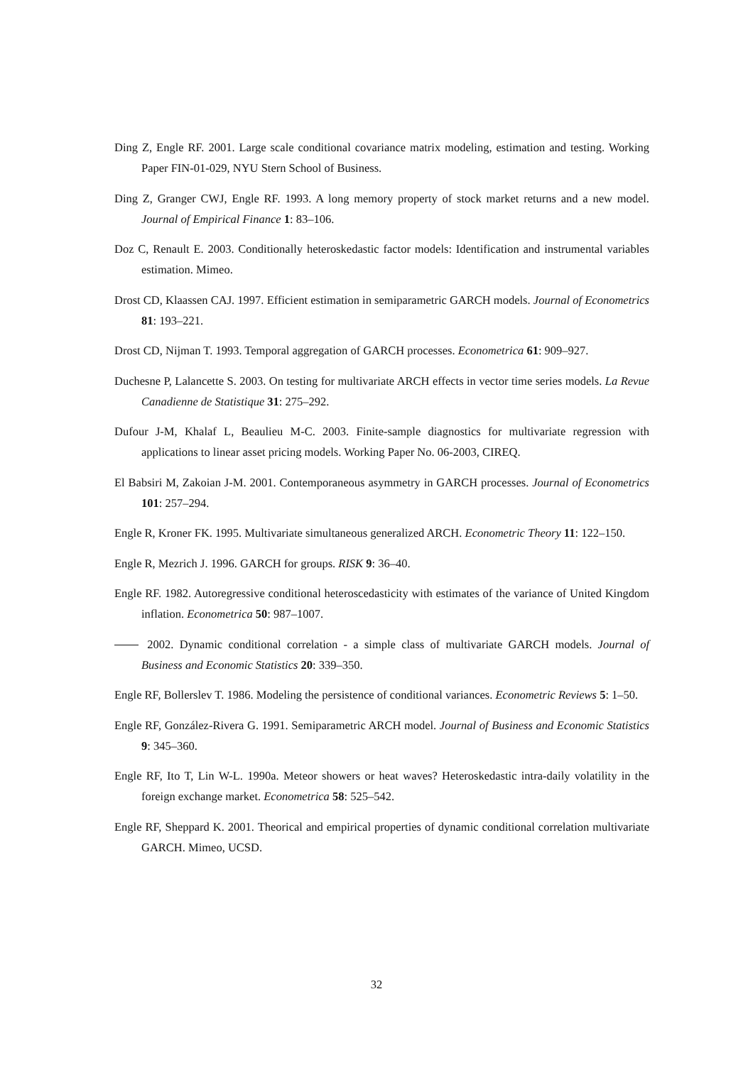Ding Z, Engle RF. 2001. Large scale conditional covariance matrix modeling, estimation and testing. Working Paper FIN-01-029, NYU Stern School of Business.
Ding Z, Granger CWJ, Engle RF. 1993. A long memory property of stock market returns and a new model. Journal of Empirical Finance 1: 83–106.
Doz C, Renault E. 2003. Conditionally heteroskedastic factor models: Identification and instrumental variables estimation. Mimeo.
Drost CD, Klaassen CAJ. 1997. Efficient estimation in semiparametric GARCH models. Journal of Econometrics 81: 193–221.
Drost CD, Nijman T. 1993. Temporal aggregation of GARCH processes. Econometrica 61: 909–927.
Duchesne P, Lalancette S. 2003. On testing for multivariate ARCH effects in vector time series models. La Revue Canadienne de Statistique 31: 275–292.
Dufour J-M, Khalaf L, Beaulieu M-C. 2003. Finite-sample diagnostics for multivariate regression with applications to linear asset pricing models. Working Paper No. 06-2003, CIREQ.
El Babsiri M, Zakoian J-M. 2001. Contemporaneous asymmetry in GARCH processes. Journal of Econometrics 101: 257–294.
Engle R, Kroner FK. 1995. Multivariate simultaneous generalized ARCH. Econometric Theory 11: 122–150.
Engle R, Mezrich J. 1996. GARCH for groups. RISK 9: 36–40.
Engle RF. 1982. Autoregressive conditional heteroscedasticity with estimates of the variance of United Kingdom inflation. Econometrica 50: 987–1007.
2002. Dynamic conditional correlation - a simple class of multivariate GARCH models. Journal of Business and Economic Statistics 20: 339–350.
Engle RF, Bollerslev T. 1986. Modeling the persistence of conditional variances. Econometric Reviews 5: 1–50.
Engle RF, González-Rivera G. 1991. Semiparametric ARCH model. Journal of Business and Economic Statistics 9: 345–360.
Engle RF, Ito T, Lin W-L. 1990a. Meteor showers or heat waves? Heteroskedastic intra-daily volatility in the foreign exchange market. Econometrica 58: 525–542.
Engle RF, Sheppard K. 2001. Theorical and empirical properties of dynamic conditional correlation multivariate GARCH. Mimeo, UCSD.
32